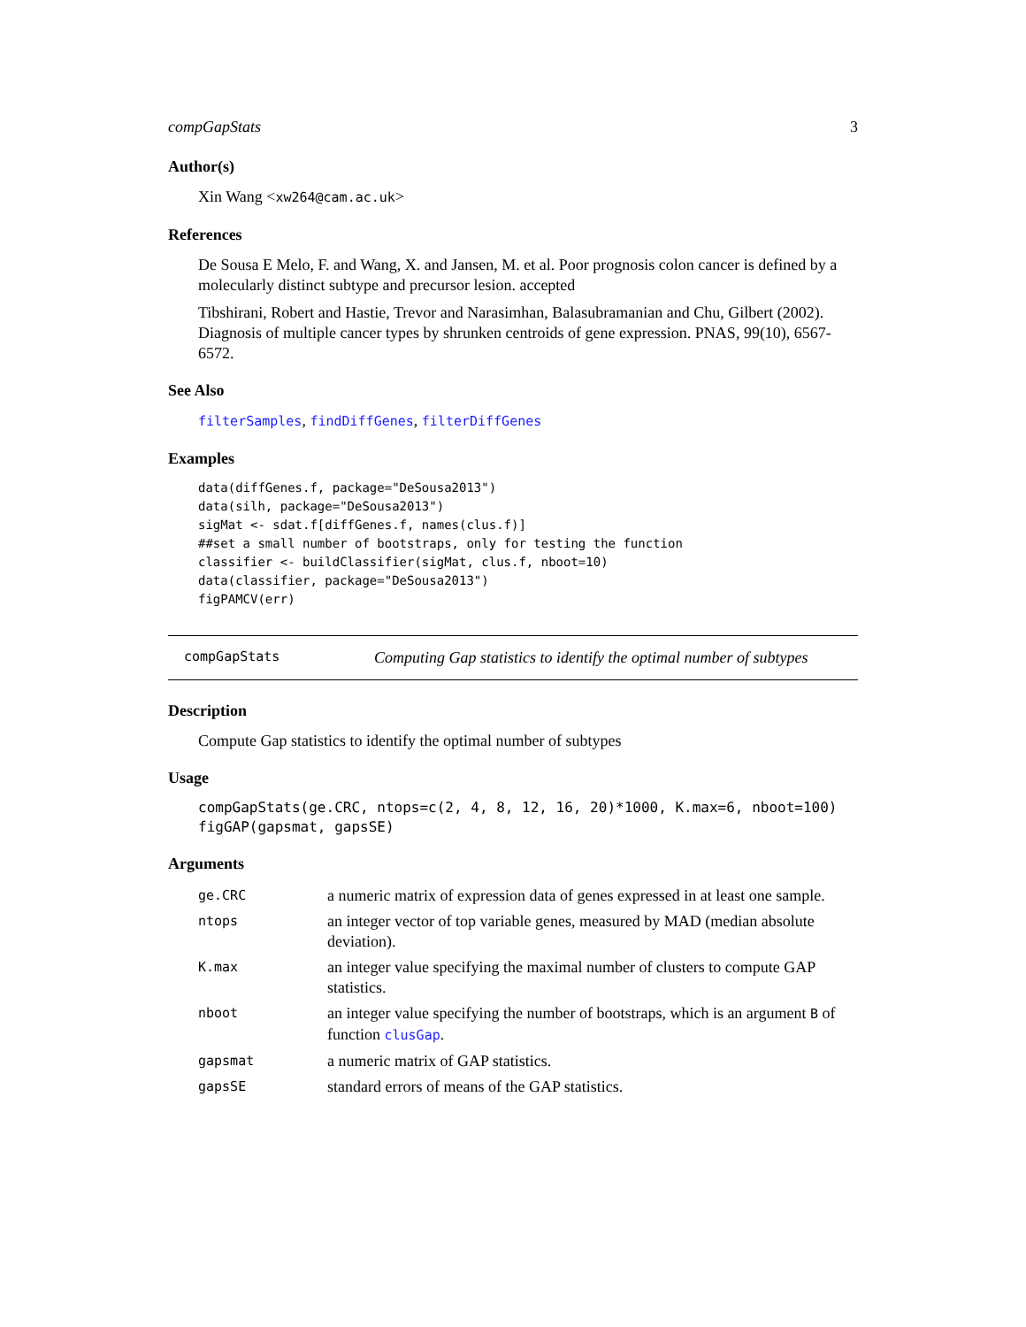compGapStats 3
Author(s)
Xin Wang <xw264@cam.ac.uk>
References
De Sousa E Melo, F. and Wang, X. and Jansen, M. et al. Poor prognosis colon cancer is defined by a molecularly distinct subtype and precursor lesion. accepted
Tibshirani, Robert and Hastie, Trevor and Narasimhan, Balasubramanian and Chu, Gilbert (2002). Diagnosis of multiple cancer types by shrunken centroids of gene expression. PNAS, 99(10), 6567-6572.
See Also
filterSamples, findDiffGenes, filterDiffGenes
Examples
data(diffGenes.f, package="DeSousa2013")
data(silh, package="DeSousa2013")
sigMat <- sdat.f[diffGenes.f, names(clus.f)]
##set a small number of bootstraps, only for testing the function
classifier <- buildClassifier(sigMat, clus.f, nboot=10)
data(classifier, package="DeSousa2013")
figPAMCV(err)
compGapStats Computing Gap statistics to identify the optimal number of subtypes
Description
Compute Gap statistics to identify the optimal number of subtypes
Usage
compGapStats(ge.CRC, ntops=c(2, 4, 8, 12, 16, 20)*1000, K.max=6, nboot=100)
figGAP(gapsmat, gapsSE)
Arguments
| ge.CRC | a numeric matrix of expression data of genes expressed in at least one sample. |
| ntops | an integer vector of top variable genes, measured by MAD (median absolute deviation). |
| K.max | an integer value specifying the maximal number of clusters to compute GAP statistics. |
| nboot | an integer value specifying the number of bootstraps, which is an argument B of function clusGap . |
| gapsmat | a numeric matrix of GAP statistics. |
| gapsSE | standard errors of means of the GAP statistics. |